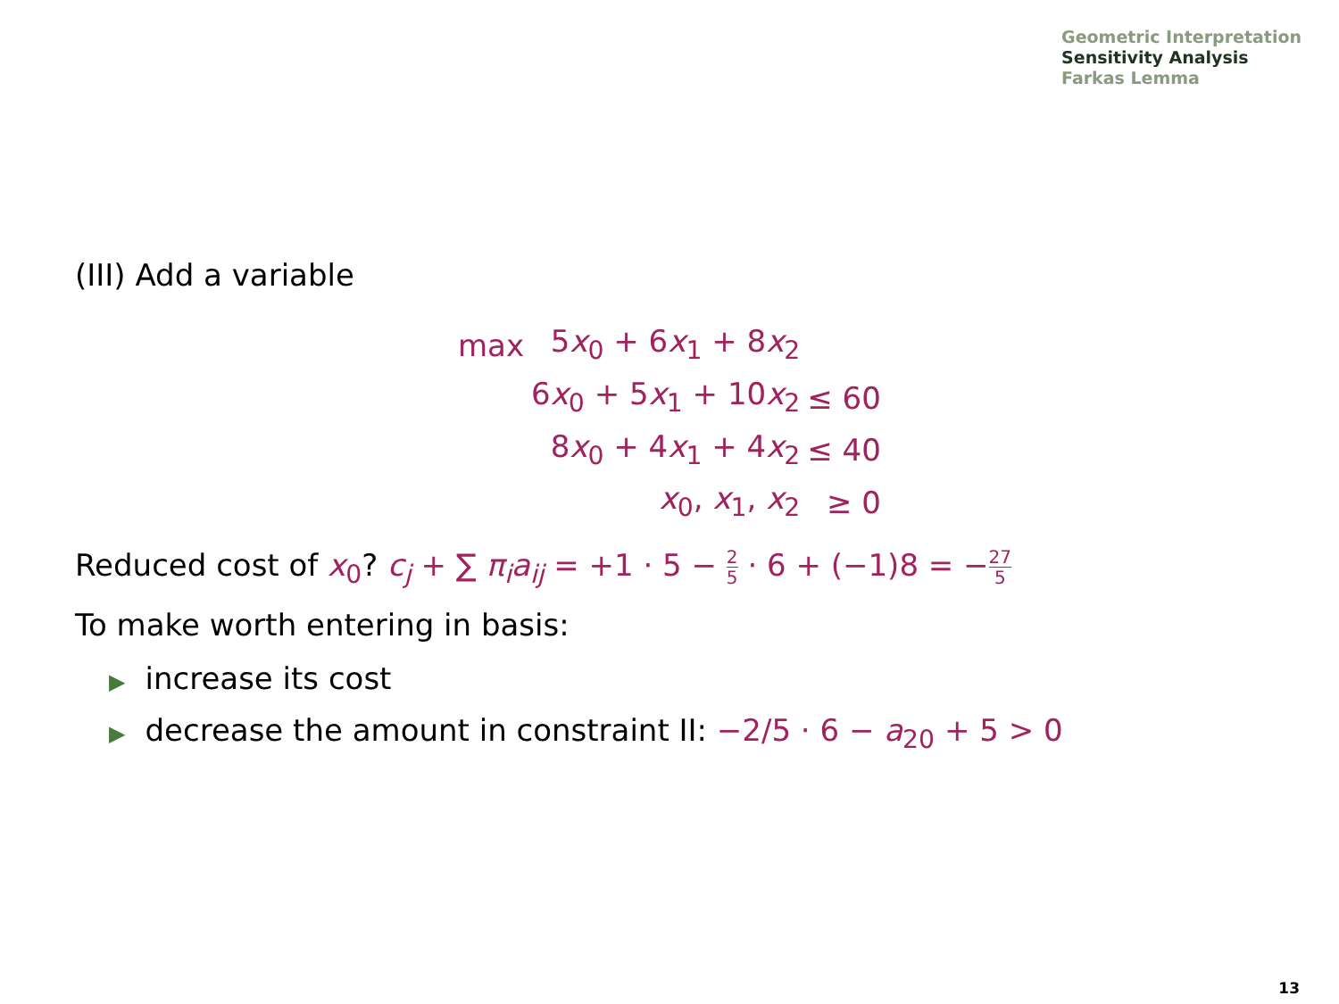Geometric Interpretation
Sensitivity Analysis
Farkas Lemma
(III) Add a variable
| max | 5 x<sub>0</sub> + 6 x<sub>1</sub> + 8 x<sub>2</sub> | |
| | 6 x<sub>0</sub> + 5 x<sub>1</sub> + 10 x<sub>2</sub> | ≤ 60 |
| | 8 x<sub>0</sub> + 4 x<sub>1</sub> + 4 x<sub>2</sub> | ≤ 40 |
| | x<sub>0</sub>, x<sub>1</sub>, x<sub>2</sub> | ≥ 0 |
Reduced cost of x<sub>0</sub>? c<sub>j</sub> + ∑ π<sub>i</sub>a<sub>ij</sub> = +1 · 5 − 2 5 · 6 + (−1)8 = −27 5
To make worth entering in basis:
▶ increase its cost
▶ decrease the amount in constraint II: −2/5 · 6 − a<sub>20</sub> + 5 > 0
13